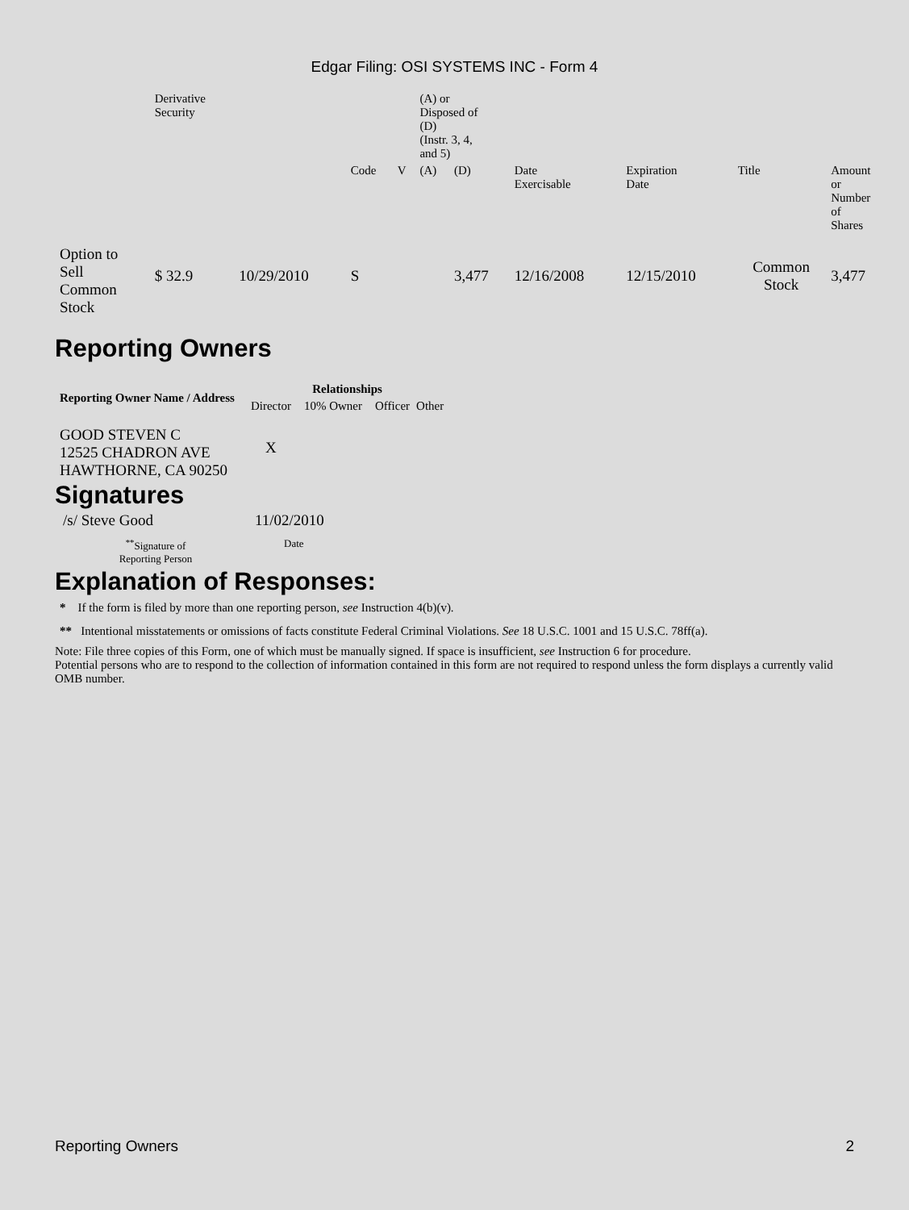Edgar Filing: OSI SYSTEMS INC - Form 4
| | Derivative Security | | | | (A) or Disposed of (D) (Instr. 3, 4, and 5) | | | | | |
| | | | Code | V | (A) | (D) | Date Exercisable | Expiration Date | Title | Amount or Number of Shares |
| Option to Sell Common Stock | $ 32.9 | 10/29/2010 | S | | | 3,477 | 12/16/2008 | 12/15/2010 | Common Stock | 3,477 |
Reporting Owners
| Reporting Owner Name / Address | Relationships | | | |
| --- | --- | --- | --- | --- |
| | Director | 10% Owner | Officer | Other |
| GOOD STEVEN C 12525 CHADRON AVE HAWTHORNE, CA 90250 | X | | | |
Signatures
| /s/ Steve Good | 11/02/2010 |
| <sup>**</sup> Signature of Reporting Person | Date |
Explanation of Responses:
* If the form is filed by more than one reporting person, see Instruction 4(b)(v).
** Intentional misstatements or omissions of facts constitute Federal Criminal Violations. See 18 U.S.C. 1001 and 15 U.S.C. 78ff(a).
Note: File three copies of this Form, one of which must be manually signed. If space is insufficient, see Instruction 6 for procedure.
Potential persons who are to respond to the collection of information contained in this form are not required to respond unless the form displays a currently valid OMB number.
Reporting Owners 2